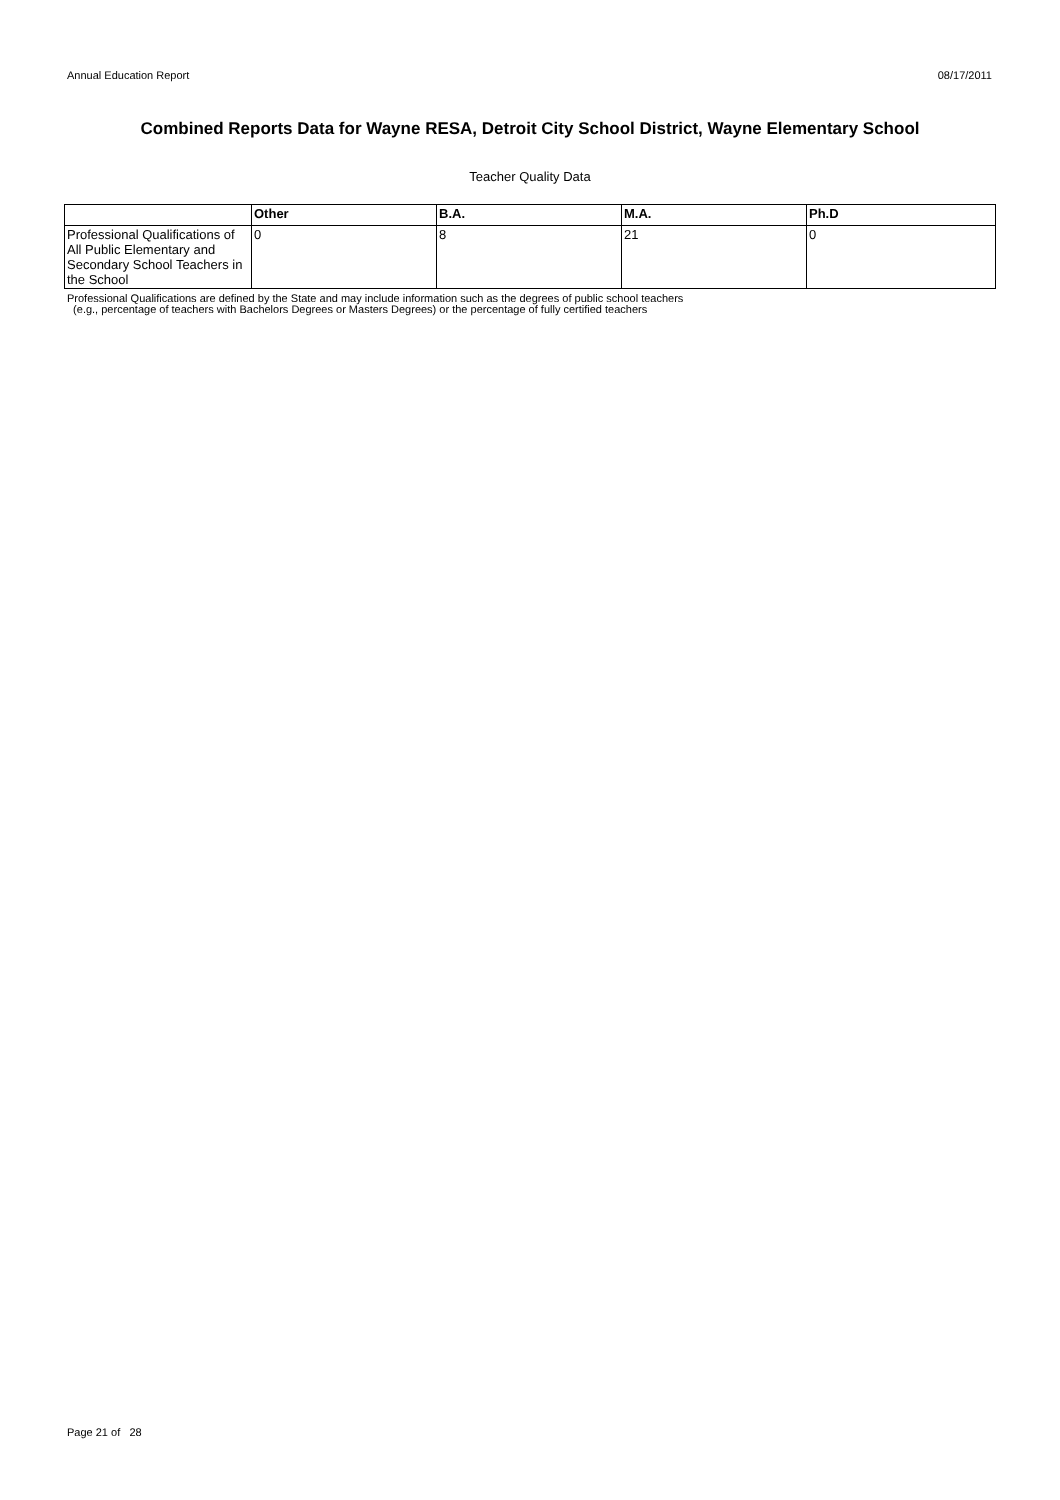Annual Education Report 08/17/2011
Combined Reports Data for Wayne RESA, Detroit City School District, Wayne Elementary School
Teacher Quality Data
| | Other | B.A. | M.A. | Ph.D |
| --- | --- | --- | --- | --- |
| Professional Qualifications of All Public Elementary and Secondary School Teachers in the School | 0 | 8 | 21 | 0 |
Professional Qualifications are defined by the State and may include information such as the degrees of public school teachers
(e.g., percentage of teachers with Bachelors Degrees or Masters Degrees) or the percentage of fully certified teachers
Page 21 of 28